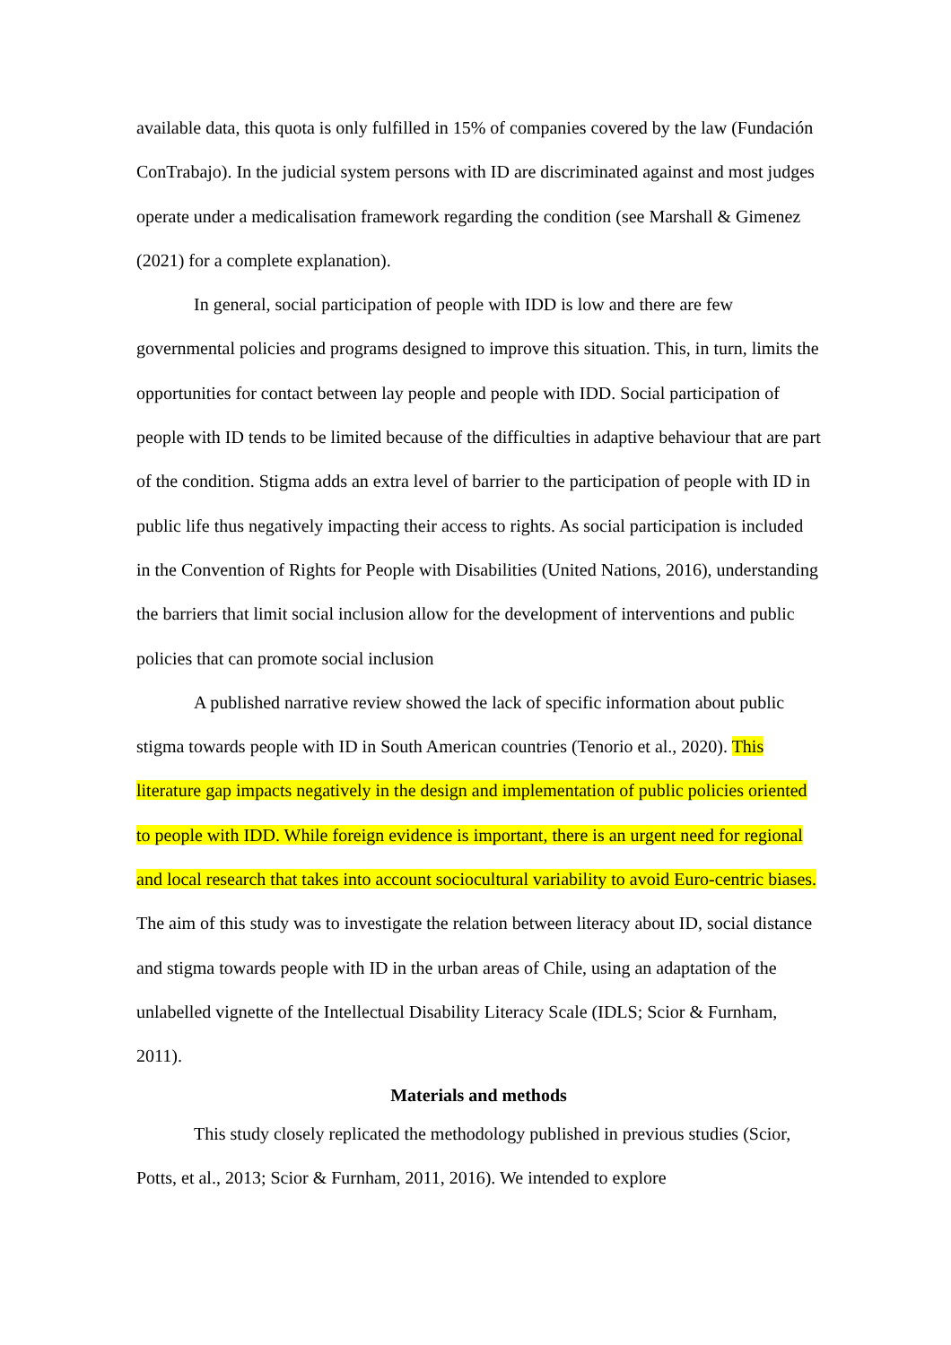available data, this quota is only fulfilled in 15% of companies covered by the law (Fundación ConTrabajo). In the judicial system persons with ID are discriminated against and most judges operate under a medicalisation framework regarding the condition (see Marshall & Gimenez (2021) for a complete explanation).
In general, social participation of people with IDD is low and there are few governmental policies and programs designed to improve this situation. This, in turn, limits the opportunities for contact between lay people and people with IDD. Social participation of people with ID tends to be limited because of the difficulties in adaptive behaviour that are part of the condition. Stigma adds an extra level of barrier to the participation of people with ID in public life thus negatively impacting their access to rights. As social participation is included in the Convention of Rights for People with Disabilities (United Nations, 2016), understanding the barriers that limit social inclusion allow for the development of interventions and public policies that can promote social inclusion
A published narrative review showed the lack of specific information about public stigma towards people with ID in South American countries (Tenorio et al., 2020). This literature gap impacts negatively in the design and implementation of public policies oriented to people with IDD. While foreign evidence is important, there is an urgent need for regional and local research that takes into account sociocultural variability to avoid Euro-centric biases. The aim of this study was to investigate the relation between literacy about ID, social distance and stigma towards people with ID in the urban areas of Chile, using an adaptation of the unlabelled vignette of the Intellectual Disability Literacy Scale (IDLS; Scior & Furnham, 2011).
Materials and methods
This study closely replicated the methodology published in previous studies (Scior, Potts, et al., 2013; Scior & Furnham, 2011, 2016). We intended to explore